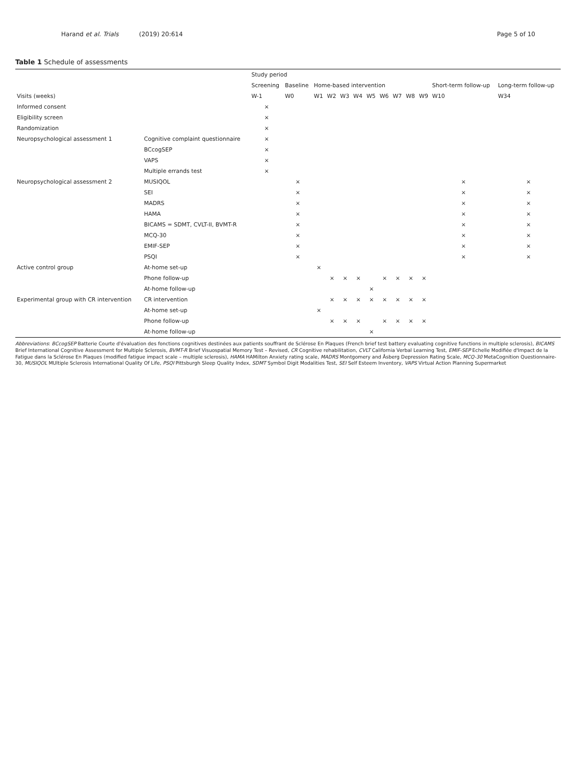Harand et al. Trials (2019) 20:614 Page 5 of 10
Table 1 Schedule of assessments
| | | Study period | | | | | | | | | | | | |
| --- | --- | --- | --- | --- | --- | --- | --- | --- | --- | --- | --- | --- | --- | --- |
| | | Screening | Baseline | Home-based intervention | | | | | | | | | Short-term follow-up | Long-term follow-up |
| Visits (weeks) | | W-1 | W0 | W1 | W2 | W3 | W4 | W5 | W6 | W7 | W8 | W9 | W10 | W34 |
| Informed consent | | × | | | | | | | | | | | | |
| Eligibility screen | | × | | | | | | | | | | | | |
| Randomization | | × | | | | | | | | | | | | |
| Neuropsychological assessment 1 | Cognitive complaint questionnaire | × | | | | | | | | | | | | |
| | BCcogSEP | × | | | | | | | | | | | | |
| | VAPS | × | | | | | | | | | | | | |
| | Multiple errands test | × | | | | | | | | | | | | |
| Neuropsychological assessment 2 | MUSIQOL | | × | | | | | | | | | | × | × |
| | SEI | | × | | | | | | | | | | × | × |
| | MADRS | | × | | | | | | | | | | × | × |
| | HAMA | | × | | | | | | | | | | × | × |
| | BICAMS = SDMT, CVLT-II, BVMT-R | | × | | | | | | | | | | × | × |
| | MCQ-30 | | × | | | | | | | | | | × | × |
| | EMIF-SEP | | × | | | | | | | | | | × | × |
| | PSQI | | × | | | | | | | | | | × | × |
| Active control group | At-home set-up | | | × | | | | | | | | | | |
| | Phone follow-up | | | | × | × | × | | × | × | × | × | | |
| | At-home follow-up | | | | | | | × | | | | | | |
| Experimental group with CR intervention | CR intervention | | | | × | × | × | × | × | × | × | × | | |
| | At-home set-up | | | × | | | | | | | | | | |
| | Phone follow-up | | | | × | × | × | | × | × | × | × | | |
| | At-home follow-up | | | | | | | × | | | | | | |
Abbreviations: BCcogSEP Batterie Courte d'évaluation des fonctions cognitives destinées aux patients souffrant de Sclérose En Plaques (French brief test battery evaluating cognitive functions in multiple sclerosis), BICAMS Brief International Cognitive Assessment for Multiple Sclerosis, BVMT-R Brief Visuospatial Memory Test – Revised, CR Cognitive rehabilitation, CVLT California Verbal Learning Test, EMIF-SEP Echelle Modifiée d'Impact de la Fatigue dans la Sclérose En Plaques (modified fatigue impact scale – multiple sclerosis), HAMA HAMilton Anxiety rating scale, MADRS Montgomery and Åsberg Depression Rating Scale, MCQ-30 MetaCognition Questionnaire-30, MUSIQOL MUltiple Sclerosis International Quality Of Life, PSQI Pittsburgh Sleep Quality Index, SDMT Symbol Digit Modalities Test, SEI Self Esteem Inventory, VAPS Virtual Action Planning Supermarket